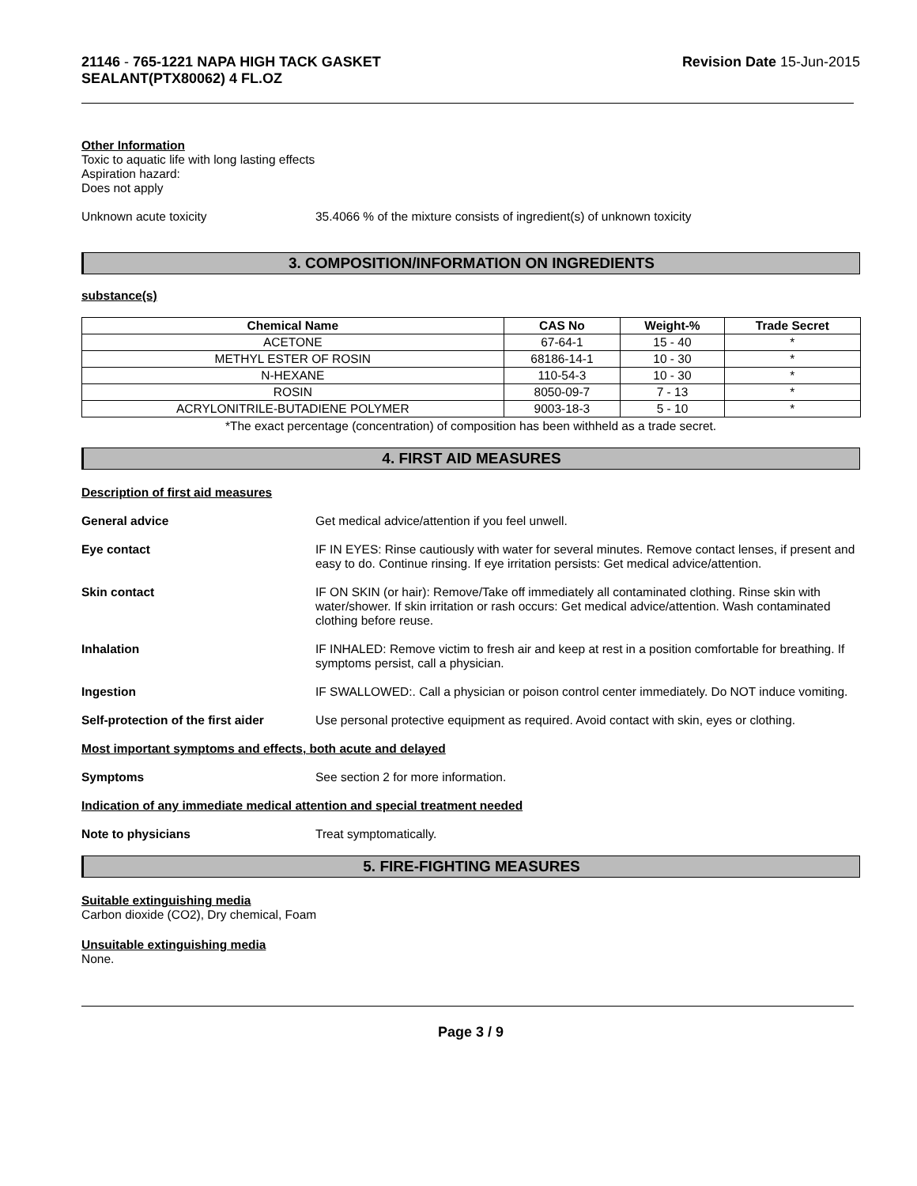21146 - 765-1221 NAPA HIGH TACK GASKET
SEALANT(PTX80062) 4 FL.OZ
Revision Date 15-Jun-2015
Other Information
Toxic to aquatic life with long lasting effects
Aspiration hazard:
Does not apply
Unknown acute toxicity 35.4066 % of the mixture consists of ingredient(s) of unknown toxicity
3. COMPOSITION/INFORMATION ON INGREDIENTS
substance(s)
| Chemical Name | CAS No | Weight-% | Trade Secret |
| --- | --- | --- | --- |
| ACETONE | 67-64-1 | 15 - 40 | * |
| METHYL ESTER OF ROSIN | 68186-14-1 | 10 - 30 | * |
| N-HEXANE | 110-54-3 | 10 - 30 | * |
| ROSIN | 8050-09-7 | 7 - 13 | * |
| ACRYLONITRILE-BUTADIENE POLYMER | 9003-18-3 | 5 - 10 | * |
*The exact percentage (concentration) of composition has been withheld as a trade secret.
4. FIRST AID MEASURES
Description of first aid measures
General advice Get medical advice/attention if you feel unwell.
Eye contact IF IN EYES: Rinse cautiously with water for several minutes. Remove contact lenses, if present and easy to do. Continue rinsing. If eye irritation persists: Get medical advice/attention.
Skin contact IF ON SKIN (or hair): Remove/Take off immediately all contaminated clothing. Rinse skin with water/shower. If skin irritation or rash occurs: Get medical advice/attention. Wash contaminated clothing before reuse.
Inhalation IF INHALED: Remove victim to fresh air and keep at rest in a position comfortable for breathing. If symptoms persist, call a physician.
Ingestion IF SWALLOWED:. Call a physician or poison control center immediately. Do NOT induce vomiting.
Self-protection of the first aider
Use personal protective equipment as required. Avoid contact with skin, eyes or clothing.
Most important symptoms and effects, both acute and delayed
Symptoms See section 2 for more information.
Indication of any immediate medical attention and special treatment needed
Note to physicians Treat symptomatically.
5. FIRE-FIGHTING MEASURES
Suitable extinguishing media
Carbon dioxide (CO2), Dry chemical, Foam
Unsuitable extinguishing media
None.
Page 3 / 9